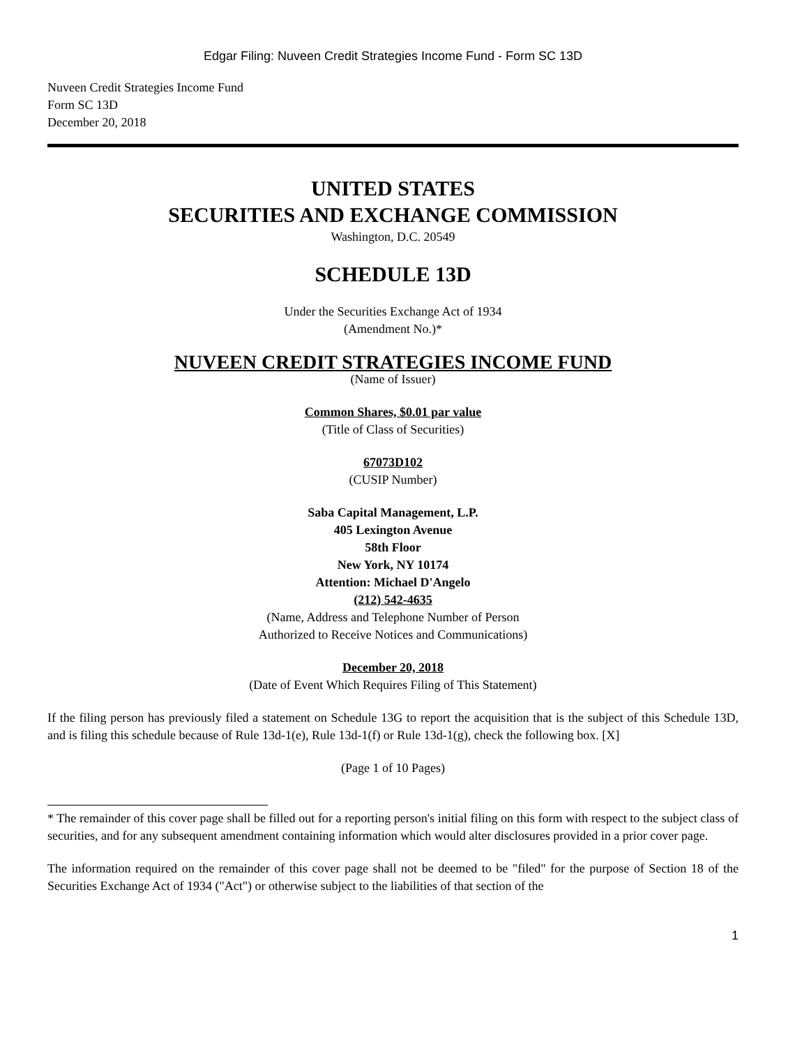Edgar Filing: Nuveen Credit Strategies Income Fund - Form SC 13D
Nuveen Credit Strategies Income Fund
Form SC 13D
December 20, 2018
UNITED STATES
SECURITIES AND EXCHANGE COMMISSION
Washington, D.C. 20549
SCHEDULE 13D
Under the Securities Exchange Act of 1934
(Amendment No.)*
NUVEEN CREDIT STRATEGIES INCOME FUND
(Name of Issuer)
Common Shares, $0.01 par value
(Title of Class of Securities)
67073D102
(CUSIP Number)
Saba Capital Management, L.P.
405 Lexington Avenue
58th Floor
New York, NY 10174
Attention: Michael D'Angelo
(212) 542-4635
(Name, Address and Telephone Number of Person
Authorized to Receive Notices and Communications)
December 20, 2018
(Date of Event Which Requires Filing of This Statement)
If the filing person has previously filed a statement on Schedule 13G to report the acquisition that is the subject of this Schedule 13D, and is filing this schedule because of Rule 13d-1(e), Rule 13d-1(f) or Rule 13d-1(g), check the following box. [X]
(Page 1 of 10 Pages)
* The remainder of this cover page shall be filled out for a reporting person's initial filing on this form with respect to the subject class of securities, and for any subsequent amendment containing information which would alter disclosures provided in a prior cover page.
The information required on the remainder of this cover page shall not be deemed to be "filed" for the purpose of Section 18 of the Securities Exchange Act of 1934 ("Act") or otherwise subject to the liabilities of that section of the
1